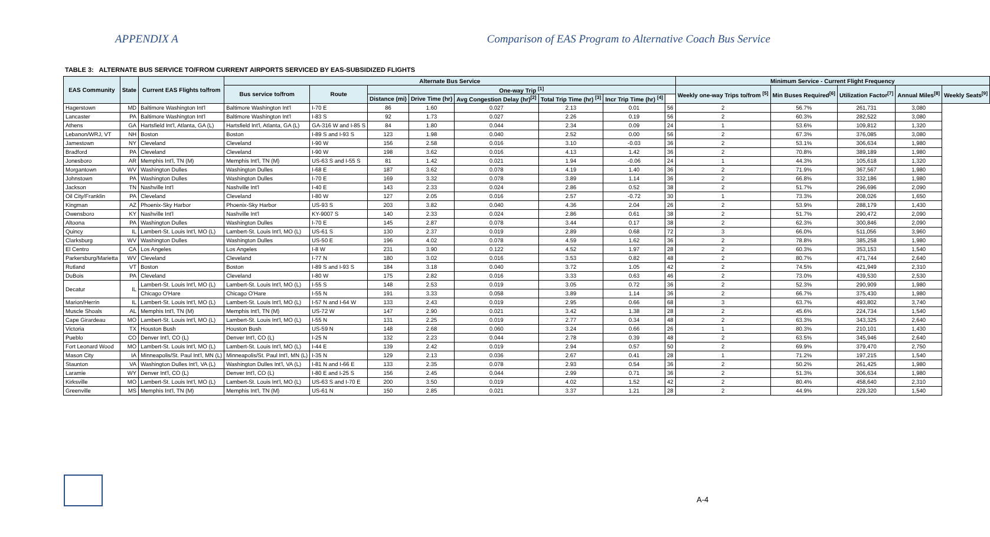APPENDIX A Comparison of EAS Program to Alternative Coach Bus Service
TABLE 3: ALTERNATE BUS SERVICE TO/FROM CURRENT AIRPORTS SERVICED BY EAS-SUBSIDIZED FLIGHTS
| EAS Community | State | Current EAS Flights to/from | Alternate Bus Service | | | | | | | | Minimum Service - Current Flight Frequency | | | | |
| --- | --- | --- | --- | --- | --- | --- | --- | --- | --- | --- | --- | --- | --- | --- | --- |
| | | | Bus service to/from | Route | One-way Trip <sup>[1]</sup> | | | | | | Weekly one-way Trips to/from <sup>[5]</sup> | Min Buses Required<sup>[6]</sup> | Utilization Factor<sup>[7]</sup> | Annual Miles<sup>[8]</sup> | Weekly Seats<sup>[9]</sup> |
| | | | | | Distance (mi) | Drive Time (hr) | Avg Congestion Delay (hr)<sup>[2]</sup> | Total Trip Time (hr) <sup>[3]</sup> | Incr Trip Time (hr) <sup>[4]</sup> | | | | | | |
| Hagerstown | MD | Baltimore Washington Int'l | Baltimore Washington Int'l | I-70 E | 86 | 1.60 | 0.027 | 2.13 | 0.01 | 56 | 2 | 56.7% | 261,731 | 3,080 | |
| Lancaster | PA | Baltimore Washington Int'l | Baltimore Washington Int'l | I-83 S | 92 | 1.73 | 0.027 | 2.26 | 0.19 | 56 | 2 | 60.3% | 282,522 | 3,080 | |
| Athens | GA | Hartsfield Int'l, Atlanta, GA (L) | Hartsfield Int'l, Atlanta, GA (L) | GA-316 W and I-85 S | 84 | 1.80 | 0.044 | 2.34 | 0.09 | 24 | 1 | 53.6% | 109,812 | 1,320 | |
| Lebanon/WRJ, VT | NH | Boston | Boston | I-89 S and I-93 S | 123 | 1.98 | 0.040 | 2.52 | 0.00 | 56 | 2 | 67.3% | 376,085 | 3,080 | |
| Jamestown | NY | Cleveland | Cleveland | I-90 W | 156 | 2.58 | 0.016 | 3.10 | -0.03 | 36 | 2 | 53.1% | 306,634 | 1,980 | |
| Bradford | PA | Cleveland | Cleveland | I-90 W | 198 | 3.62 | 0.016 | 4.13 | 1.42 | 36 | 2 | 70.8% | 389,189 | 1,980 | |
| Jonesboro | AR | Memphis Int'l, TN (M) | Memphis Int'l, TN (M) | US-63 S and I-55 S | 81 | 1.42 | 0.021 | 1.94 | -0.06 | 24 | 1 | 44.3% | 105,618 | 1,320 | |
| Morgantown | WV | Washington Dulles | Washington Dulles | I-68 E | 187 | 3.62 | 0.078 | 4.19 | 1.40 | 36 | 2 | 71.9% | 367,567 | 1,980 | |
| Johnstown | PA | Washington Dulles | Washington Dulles | I-70 E | 169 | 3.32 | 0.078 | 3.89 | 1.14 | 36 | 2 | 66.8% | 332,186 | 1,980 | |
| Jackson | TN | Nashville Int'l | Nashville Int'l | I-40 E | 143 | 2.33 | 0.024 | 2.86 | 0.52 | 38 | 2 | 51.7% | 296,696 | 2,090 | |
| Oil City/Franklin | PA | Cleveland | Cleveland | I-80 W | 127 | 2.05 | 0.016 | 2.57 | -0.72 | 30 | 1 | 73.3% | 208,026 | 1,650 | |
| Kingman | AZ | Phoenix-Sky Harbor | Phoenix-Sky Harbor | US-93 S | 203 | 3.82 | 0.040 | 4.36 | 2.04 | 26 | 2 | 53.9% | 288,179 | 1,430 | |
| Owensboro | KY | Nashville Int'l | Nashville Int'l | KY-9007 S | 140 | 2.33 | 0.024 | 2.86 | 0.61 | 38 | 2 | 51.7% | 290,472 | 2,090 | |
| Altoona | PA | Washington Dulles | Washington Dulles | I-70 E | 145 | 2.87 | 0.078 | 3.44 | 0.17 | 38 | 2 | 62.3% | 300,846 | 2,090 | |
| Quincy | IL | Lambert-St. Louis Int'l, MO (L) | Lambert-St. Louis Int'l, MO (L) | US-61 S | 130 | 2.37 | 0.019 | 2.89 | 0.68 | 72 | 3 | 66.0% | 511,056 | 3,960 | |
| Clarksburg | WV | Washington Dulles | Washington Dulles | US-50 E | 196 | 4.02 | 0.078 | 4.59 | 1.62 | 36 | 2 | 78.8% | 385,258 | 1,980 | |
| El Centro | CA | Los Angeles | Los Angeles | I-8 W | 231 | 3.90 | 0.122 | 4.52 | 1.97 | 28 | 2 | 60.3% | 353,153 | 1,540 | |
| Parkersburg/Marietta | WV | Cleveland | Cleveland | I-77 N | 180 | 3.02 | 0.016 | 3.53 | 0.82 | 48 | 2 | 80.7% | 471,744 | 2,640 | |
| Rutland | VT | Boston | Boston | I-89 S and I-93 S | 184 | 3.18 | 0.040 | 3.72 | 1.05 | 42 | 2 | 74.5% | 421,949 | 2,310 | |
| DuBois | PA | Cleveland | Cleveland | I-80 W | 175 | 2.82 | 0.016 | 3.33 | 0.63 | 46 | 2 | 73.0% | 439,530 | 2,530 | |
| Decatur | IL | Lambert-St. Louis Int'l, MO (L) | Lambert-St. Louis Int'l, MO (L) | I-55 S | 148 | 2.53 | 0.019 | 3.05 | 0.72 | 36 | 2 | 52.3% | 290,909 | 1,980 | |
| | | Chicago O'Hare | Chicago O'Hare | I-55 N | 191 | 3.33 | 0.058 | 3.89 | 1.14 | 36 | 2 | 66.7% | 375,430 | 1,980 | |
| Marion/Herrin | IL | Lambert-St. Louis Int'l, MO (L) | Lambert-St. Louis Int'l, MO (L) | I-57 N and I-64 W | 133 | 2.43 | 0.019 | 2.95 | 0.66 | 68 | 3 | 63.7% | 493,802 | 3,740 | |
| Muscle Shoals | AL | Memphis Int'l, TN (M) | Memphis Int'l, TN (M) | US-72 W | 147 | 2.90 | 0.021 | 3.42 | 1.38 | 28 | 2 | 45.6% | 224,734 | 1,540 | |
| Cape Girardeau | MO | Lambert-St. Louis Int'l, MO (L) | Lambert-St. Louis Int'l, MO (L) | I-55 N | 131 | 2.25 | 0.019 | 2.77 | 0.34 | 48 | 2 | 63.3% | 343,325 | 2,640 | |
| Victoria | TX | Houston Bush | Houston Bush | US-59 N | 148 | 2.68 | 0.060 | 3.24 | 0.66 | 26 | 1 | 80.3% | 210,101 | 1,430 | |
| Pueblo | CO | Denver Int'l, CO (L) | Denver Int'l, CO (L) | I-25 N | 132 | 2.23 | 0.044 | 2.78 | 0.39 | 48 | 2 | 63.5% | 345,946 | 2,640 | |
| Fort Leonard Wood | MO | Lambert-St. Louis Int'l, MO (L) | Lambert-St. Louis Int'l, MO (L) | I-44 E | 139 | 2.42 | 0.019 | 2.94 | 0.57 | 50 | 2 | 69.9% | 379,470 | 2,750 | |
| Mason City | IA | Minneapolis/St. Paul Int'l, MN (L) | Minneapolis/St. Paul Int'l, MN (L) | I-35 N | 129 | 2.13 | 0.036 | 2.67 | 0.41 | 28 | 1 | 71.2% | 197,215 | 1,540 | |
| Staunton | VA | Washington Dulles Int'l, VA (L) | Washington Dulles Int'l, VA (L) | I-81 N and I-66 E | 133 | 2.35 | 0.078 | 2.93 | 0.54 | 36 | 2 | 50.2% | 261,425 | 1,980 | |
| Laramie | WY | Denver Int'l, CO (L) | Denver Int'l, CO (L) | I-80 E and I-25 S | 156 | 2.45 | 0.044 | 2.99 | 0.71 | 36 | 2 | 51.3% | 306,634 | 1,980 | |
| Kirksville | MO | Lambert-St. Louis Int'l, MO (L) | Lambert-St. Louis Int'l, MO (L) | US-63 S and I-70 E | 200 | 3.50 | 0.019 | 4.02 | 1.52 | 42 | 2 | 80.4% | 458,640 | 2,310 | |
| Greenville | MS | Memphis Int'l, TN (M) | Memphis Int'l, TN (M) | US-61 N | 150 | 2.85 | 0.021 | 3.37 | 1.21 | 28 | 2 | 44.9% | 229,320 | 1,540 | |
A-4